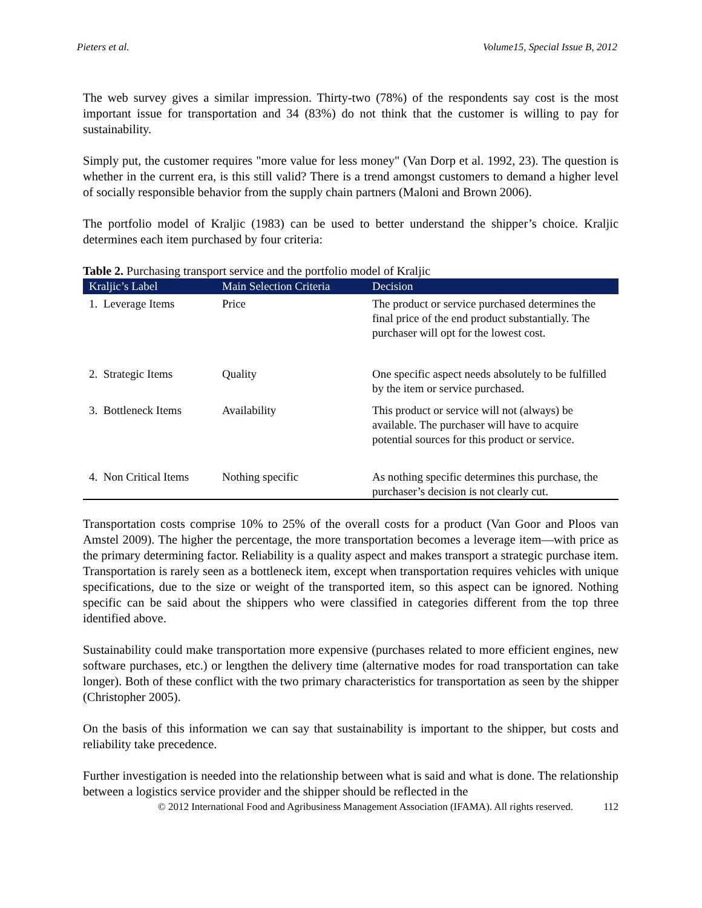Pieters et al. Volume15, Special Issue B, 2012
The web survey gives a similar impression. Thirty-two (78%) of the respondents say cost is the most important issue for transportation and 34 (83%) do not think that the customer is willing to pay for sustainability.
Simply put, the customer requires "more value for less money" (Van Dorp et al. 1992, 23). The question is whether in the current era, is this still valid? There is a trend amongst customers to demand a higher level of socially responsible behavior from the supply chain partners (Maloni and Brown 2006).
The portfolio model of Kraljic (1983) can be used to better understand the shipper’s choice. Kraljic determines each item purchased by four criteria:
Table 2. Purchasing transport service and the portfolio model of Kraljic
| Kraljic’s Label | Main Selection Criteria | Decision |
| --- | --- | --- |
| 1. Leverage Items | Price | The product or service purchased determines the final price of the end product substantially. The purchaser will opt for the lowest cost. |
| 2. Strategic Items | Quality | One specific aspect needs absolutely to be fulfilled by the item or service purchased. |
| 3. Bottleneck Items | Availability | This product or service will not (always) be available. The purchaser will have to acquire potential sources for this product or service. |
| 4. Non Critical Items | Nothing specific | As nothing specific determines this purchase, the purchaser’s decision is not clearly cut. |
Transportation costs comprise 10% to 25% of the overall costs for a product (Van Goor and Ploos van Amstel 2009). The higher the percentage, the more transportation becomes a leverage item—with price as the primary determining factor. Reliability is a quality aspect and makes transport a strategic purchase item. Transportation is rarely seen as a bottleneck item, except when transportation requires vehicles with unique specifications, due to the size or weight of the transported item, so this aspect can be ignored. Nothing specific can be said about the shippers who were classified in categories different from the top three identified above.
Sustainability could make transportation more expensive (purchases related to more efficient engines, new software purchases, etc.) or lengthen the delivery time (alternative modes for road transportation can take longer). Both of these conflict with the two primary characteristics for transportation as seen by the shipper (Christopher 2005).
On the basis of this information we can say that sustainability is important to the shipper, but costs and reliability take precedence.
Further investigation is needed into the relationship between what is said and what is done. The relationship between a logistics service provider and the shipper should be reflected in the
© 2012 International Food and Agribusiness Management Association (IFAMA). All rights reserved. 112